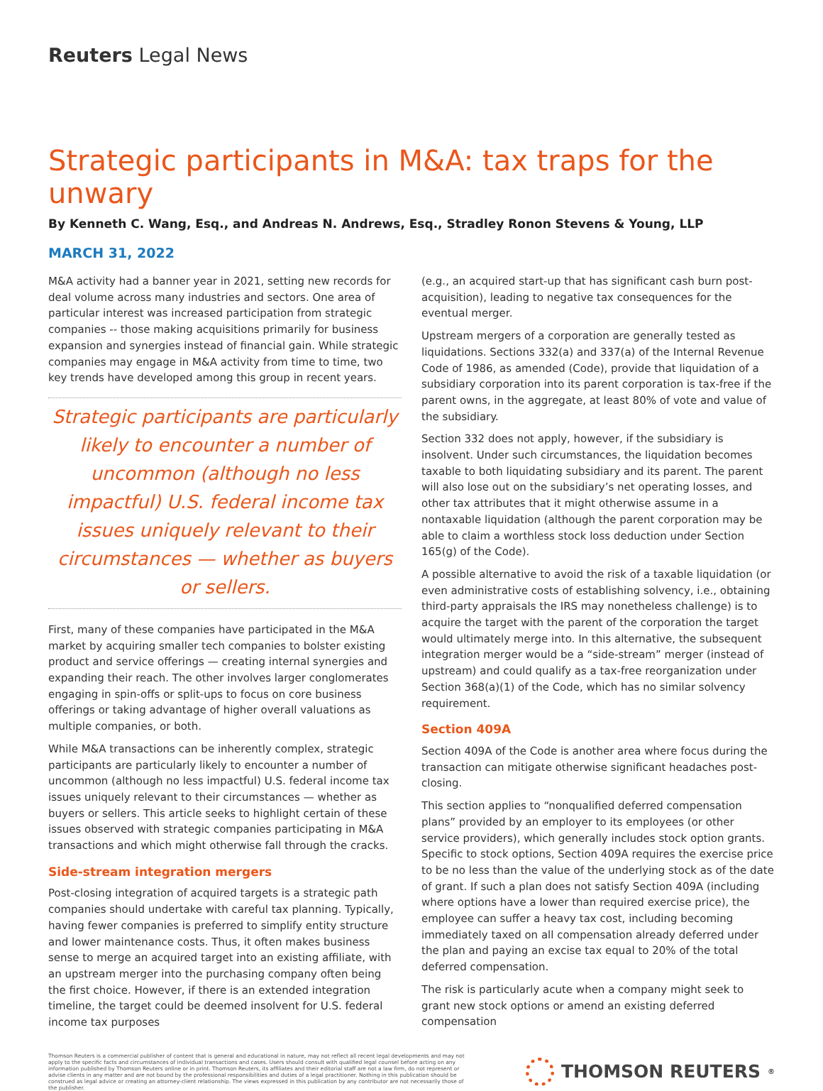Reuters Legal News
Strategic participants in M&A: tax traps for the unwary
By Kenneth C. Wang, Esq., and Andreas N. Andrews, Esq., Stradley Ronon Stevens & Young, LLP
MARCH 31, 2022
M&A activity had a banner year in 2021, setting new records for deal volume across many industries and sectors. One area of particular interest was increased participation from strategic companies -- those making acquisitions primarily for business expansion and synergies instead of financial gain. While strategic companies may engage in M&A activity from time to time, two key trends have developed among this group in recent years.
Strategic participants are particularly likely to encounter a number of uncommon (although no less impactful) U.S. federal income tax issues uniquely relevant to their circumstances — whether as buyers or sellers.
First, many of these companies have participated in the M&A market by acquiring smaller tech companies to bolster existing product and service offerings — creating internal synergies and expanding their reach. The other involves larger conglomerates engaging in spin-offs or split-ups to focus on core business offerings or taking advantage of higher overall valuations as multiple companies, or both.
While M&A transactions can be inherently complex, strategic participants are particularly likely to encounter a number of uncommon (although no less impactful) U.S. federal income tax issues uniquely relevant to their circumstances — whether as buyers or sellers. This article seeks to highlight certain of these issues observed with strategic companies participating in M&A transactions and which might otherwise fall through the cracks.
Side-stream integration mergers
Post-closing integration of acquired targets is a strategic path companies should undertake with careful tax planning. Typically, having fewer companies is preferred to simplify entity structure and lower maintenance costs. Thus, it often makes business sense to merge an acquired target into an existing affiliate, with an upstream merger into the purchasing company often being the first choice. However, if there is an extended integration timeline, the target could be deemed insolvent for U.S. federal income tax purposes
(e.g., an acquired start-up that has significant cash burn post-acquisition), leading to negative tax consequences for the eventual merger.
Upstream mergers of a corporation are generally tested as liquidations. Sections 332(a) and 337(a) of the Internal Revenue Code of 1986, as amended (Code), provide that liquidation of a subsidiary corporation into its parent corporation is tax-free if the parent owns, in the aggregate, at least 80% of vote and value of the subsidiary.
Section 332 does not apply, however, if the subsidiary is insolvent. Under such circumstances, the liquidation becomes taxable to both liquidating subsidiary and its parent. The parent will also lose out on the subsidiary’s net operating losses, and other tax attributes that it might otherwise assume in a nontaxable liquidation (although the parent corporation may be able to claim a worthless stock loss deduction under Section 165(g) of the Code).
A possible alternative to avoid the risk of a taxable liquidation (or even administrative costs of establishing solvency, i.e., obtaining third-party appraisals the IRS may nonetheless challenge) is to acquire the target with the parent of the corporation the target would ultimately merge into. In this alternative, the subsequent integration merger would be a “side-stream” merger (instead of upstream) and could qualify as a tax-free reorganization under Section 368(a)(1) of the Code, which has no similar solvency requirement.
Section 409A
Section 409A of the Code is another area where focus during the transaction can mitigate otherwise significant headaches post-closing.
This section applies to “nonqualified deferred compensation plans” provided by an employer to its employees (or other service providers), which generally includes stock option grants. Specific to stock options, Section 409A requires the exercise price to be no less than the value of the underlying stock as of the date of grant. If such a plan does not satisfy Section 409A (including where options have a lower than required exercise price), the employee can suffer a heavy tax cost, including becoming immediately taxed on all compensation already deferred under the plan and paying an excise tax equal to 20% of the total deferred compensation.
The risk is particularly acute when a company might seek to grant new stock options or amend an existing deferred compensation
Thomson Reuters is a commercial publisher of content that is general and educational in nature, may not reflect all recent legal developments and may not apply to the specific facts and circumstances of individual transactions and cases. Users should consult with qualified legal counsel before acting on any information published by Thomson Reuters online or in print. Thomson Reuters, its affiliates and their editorial staff are not a law firm, do not represent or advise clients in any matter and are not bound by the professional responsibilities and duties of a legal practitioner. Nothing in this publication should be construed as legal advice or creating an attorney-client relationship. The views expressed in this publication by any contributor are not necessarily those of the publisher.
THOMSON REUTERS<sup>®</sup>